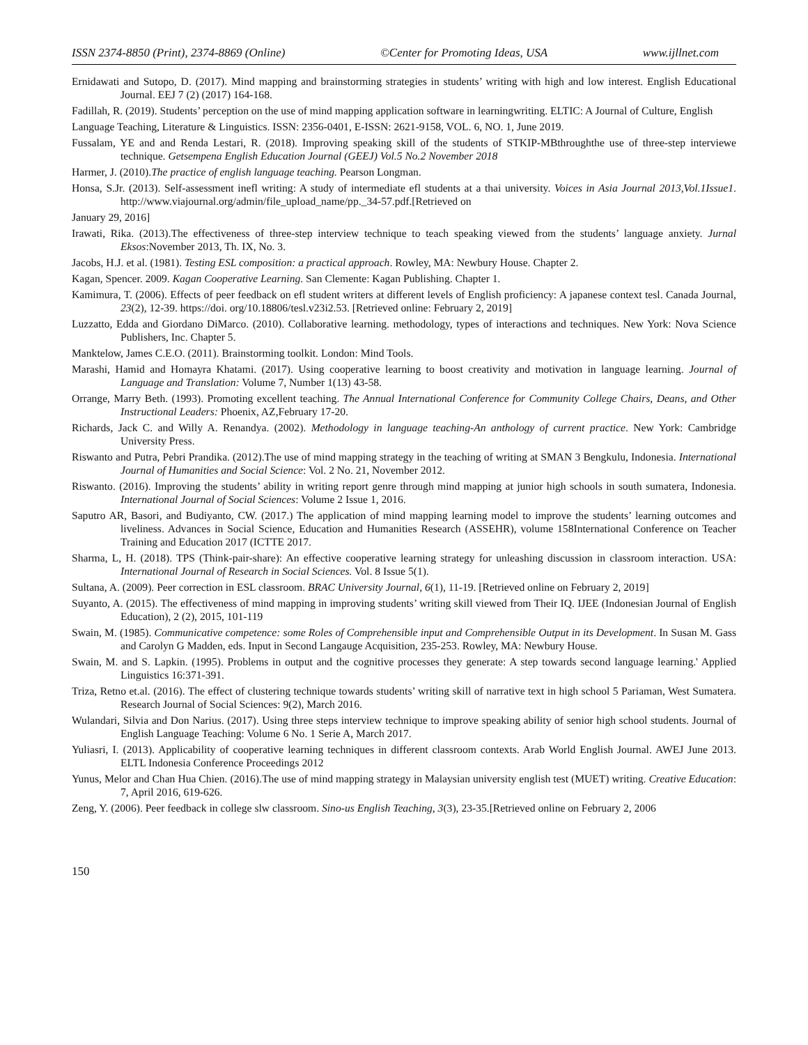ISSN 2374-8850 (Print), 2374-8869 (Online) ©Center for Promoting Ideas, USA www.ijllnet.com
Ernidawati and Sutopo, D. (2017). Mind mapping and brainstorming strategies in students’ writing with high and low interest. English Educational Journal. EEJ 7 (2) (2017) 164-168.
Fadillah, R. (2019). Students’ perception on the use of mind mapping application software in learningwriting. ELTIC: A Journal of Culture, English
Language Teaching, Literature & Linguistics. ISSN: 2356-0401, E-ISSN: 2621-9158, VOL. 6, NO. 1, June 2019.
Fussalam, YE and and Renda Lestari, R. (2018). Improving speaking skill of the students of STKIP-MBthroughthe use of three-step interviewe technique. Getsempena English Education Journal (GEEJ) Vol.5 No.2 November 2018
Harmer, J. (2010).The practice of english language teaching. Pearson Longman.
Honsa, S.Jr. (2013). Self-assessment inefl writing: A study of intermediate efl students at a thai university. Voices in Asia Journal 2013,Vol.1Issue1. http://www.viajournal.org/admin/file_upload_name/pp._34-57.pdf.[Retrieved on
January 29, 2016]
Irawati, Rika. (2013).The effectiveness of three-step interview technique to teach speaking viewed from the students’ language anxiety. Jurnal Eksos:November 2013, Th. IX, No. 3.
Jacobs, H.J. et al. (1981). Testing ESL composition: a practical approach. Rowley, MA: Newbury House. Chapter 2.
Kagan, Spencer. 2009. Kagan Cooperative Learning. San Clemente: Kagan Publishing. Chapter 1.
Kamimura, T. (2006). Effects of peer feedback on efl student writers at different levels of English proficiency: A japanese context tesl. Canada Journal, 23(2), 12-39. https://doi. org/10.18806/tesl.v23i2.53. [Retrieved online: February 2, 2019]
Luzzatto, Edda and Giordano DiMarco. (2010). Collaborative learning. methodology, types of interactions and techniques. New York: Nova Science Publishers, Inc. Chapter 5.
Manktelow, James C.E.O. (2011). Brainstorming toolkit. London: Mind Tools.
Marashi, Hamid and Homayra Khatami. (2017). Using cooperative learning to boost creativity and motivation in language learning. Journal of Language and Translation: Volume 7, Number 1(13) 43-58.
Orrange, Marry Beth. (1993). Promoting excellent teaching. The Annual International Conference for Community College Chairs, Deans, and Other Instructional Leaders: Phoenix, AZ,February 17-20.
Richards, Jack C. and Willy A. Renandya. (2002). Methodology in language teaching-An anthology of current practice. New York: Cambridge University Press.
Riswanto and Putra, Pebri Prandika. (2012).The use of mind mapping strategy in the teaching of writing at SMAN 3 Bengkulu, Indonesia. International Journal of Humanities and Social Science: Vol. 2 No. 21, November 2012.
Riswanto. (2016). Improving the students’ ability in writing report genre through mind mapping at junior high schools in south sumatera, Indonesia. International Journal of Social Sciences: Volume 2 Issue 1, 2016.
Saputro AR, Basori, and Budiyanto, CW. (2017.) The application of mind mapping learning model to improve the students’ learning outcomes and liveliness. Advances in Social Science, Education and Humanities Research (ASSEHR), volume 158International Conference on Teacher Training and Education 2017 (ICTTE 2017.
Sharma, L, H. (2018). TPS (Think-pair-share): An effective cooperative learning strategy for unleashing discussion in classroom interaction. USA: International Journal of Research in Social Sciences. Vol. 8 Issue 5(1).
Sultana, A. (2009). Peer correction in ESL classroom. BRAC University Journal, 6(1), 11-19. [Retrieved online on February 2, 2019]
Suyanto, A. (2015). The effectiveness of mind mapping in improving students’ writing skill viewed from Their IQ. IJEE (Indonesian Journal of English Education), 2 (2), 2015, 101-119
Swain, M. (1985). Communicative competence: some Roles of Comprehensible input and Comprehensible Output in its Development. In Susan M. Gass and Carolyn G Madden, eds. Input in Second Langauge Acquisition, 235-253. Rowley, MA: Newbury House.
Swain, M. and S. Lapkin. (1995). Problems in output and the cognitive processes they generate: A step towards second language learning.' Applied Linguistics 16:371-391.
Triza, Retno et.al. (2016). The effect of clustering technique towards students’ writing skill of narrative text in high school 5 Pariaman, West Sumatera. Research Journal of Social Sciences: 9(2), March 2016.
Wulandari, Silvia and Don Narius. (2017). Using three steps interview technique to improve speaking ability of senior high school students. Journal of English Language Teaching: Volume 6 No. 1 Serie A, March 2017.
Yuliasri, I. (2013). Applicability of cooperative learning techniques in different classroom contexts. Arab World English Journal. AWEJ June 2013. ELTL Indonesia Conference Proceedings 2012
Yunus, Melor and Chan Hua Chien. (2016).The use of mind mapping strategy in Malaysian university english test (MUET) writing. Creative Education: 7, April 2016, 619-626.
Zeng, Y. (2006). Peer feedback in college slw classroom. Sino-us English Teaching, 3(3), 23-35.[Retrieved online on February 2, 2006
150